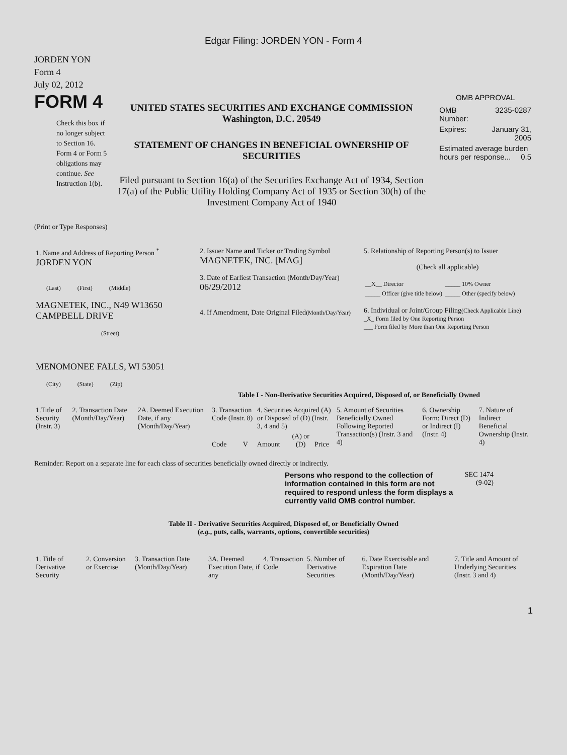Edgar Filing: JORDEN YON - Form 4
JORDEN YON
Form 4
July 02, 2012
FORM 4
Check this box if no longer subject to Section 16. Form 4 or Form 5 obligations may continue. See Instruction 1(b).
UNITED STATES SECURITIES AND EXCHANGE COMMISSION
Washington, D.C. 20549
STATEMENT OF CHANGES IN BENEFICIAL OWNERSHIP OF SECURITIES
Filed pursuant to Section 16(a) of the Securities Exchange Act of 1934, Section 17(a) of the Public Utility Holding Company Act of 1935 or Section 30(h) of the Investment Company Act of 1940
OMB APPROVAL
| OMB Number: | 3235-0287 |
| Expires: | January 31, 2005 |
| Estimated average burden hours per response... 0.5 | |
(Print or Type Responses)
| 1. Name and Address of Reporting Person <sup>*</sup> JORDEN YON (Last) (First) (Middle) MAGNETEK, INC., N49 W13650 CAMPBELL DRIVE (Street) MENOMONEE FALLS, WI 53051 (City) (State) (Zip) | 2. Issuer Name and Ticker or Trading Symbol MAGNETEK, INC. [MAG] 3. Date of Earliest Transaction (Month/Day/Year) 06/29/2012 4. If Amendment, Date Original Filed (Month/Day/Year) | 5. Relationship of Reporting Person(s) to Issuer (Check all applicable) / __X__ Director / _____ 10% Owner / / _____ Officer (give title below) / _____ Other (specify below) / 6. Individual or Joint/Group Filing (Check Applicable Line) _X_ Form filed by One Reporting Person ___ Form filed by More than One Reporting Person |
Table I - Non-Derivative Securities Acquired, Disposed of, or Beneficially Owned
| 1.Title of Security (Instr. 3) | 2. Transaction Date (Month/Day/Year) | 2A. Deemed Execution Date, if any (Month/Day/Year) | 3. Transaction Code (Instr. 8) | | 4. Securities Acquired (A) or Disposed of (D) (Instr. 3, 4 and 5) | | | 5. Amount of Securities Beneficially Owned Following Reported Transaction(s) (Instr. 3 and 4) | 6. Ownership Form: Direct (D) or Indirect (I) (Instr. 4) | 7. Nature of Indirect Beneficial Ownership (Instr. 4) |
| --- | --- | --- | --- | --- | --- | --- | --- | --- | --- | --- |
| | | | Code | V | Amount | (A) or (D) | Price | | | |
Reminder: Report on a separate line for each class of securities beneficially owned directly or indirectly.
Persons who respond to the collection of information contained in this form are not required to respond unless the form displays a currently valid OMB control number.
SEC 1474
(9-02)
Table II - Derivative Securities Acquired, Disposed of, or Beneficially Owned
(e.g., puts, calls, warrants, options, convertible securities)
| 1. Title of Derivative Security | 2. Conversion or Exercise | 3. Transaction Date (Month/Day/Year) | 3A. Deemed Execution Date, if any | 4. Transaction Code | 5. Number of Derivative Securities | 6. Date Exercisable and Expiration Date (Month/Day/Year) | 7. Title and Amount of Underlying Securities (Instr. 3 and 4) |
| --- | --- | --- | --- | --- | --- | --- | --- |
1